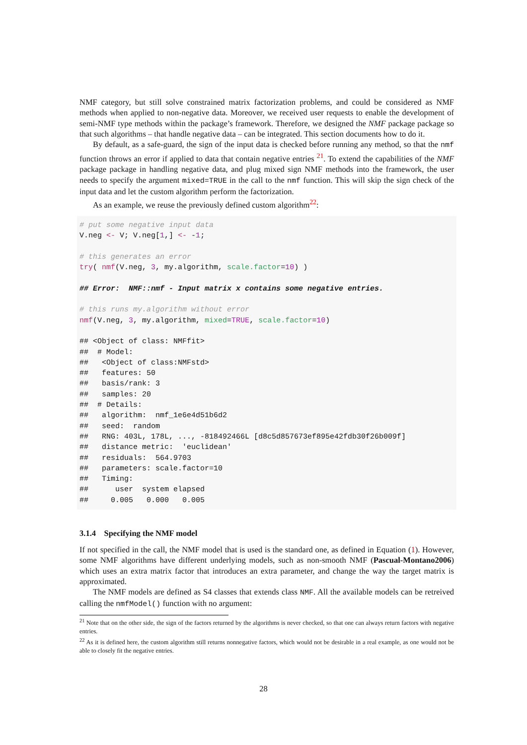NMF category, but still solve constrained matrix factorization problems, and could be considered as NMF methods when applied to non-negative data. Moreover, we received user requests to enable the development of semi-NMF type methods within the package’s framework. Therefore, we designed the NMF package package so that such algorithms – that handle negative data – can be integrated. This section documents how to do it.
By default, as a safe-guard, the sign of the input data is checked before running any method, so that the nmf function throws an error if applied to data that contain negative entries <sup>21</sup>. To extend the capabilities of the NMF package package in handling negative data, and plug mixed sign NMF methods into the framework, the user needs to specify the argument mixed=TRUE in the call to the nmf function. This will skip the sign check of the input data and let the custom algorithm perform the factorization.
As an example, we reuse the previously defined custom algorithm<sup>22</sup>:
# put some negative input data V.neg <- V; V.neg[1,] <- -1; # this generates an error try( nmf(V.neg, 3, my.algorithm, scale.factor=10) ) ## Error: NMF::nmf - Input matrix x contains some negative entries. # this runs my.algorithm without error nmf(V.neg, 3, my.algorithm, mixed=TRUE, scale.factor=10) ## <Object of class: NMFfit> ## # Model: ## <Object of class:NMFstd> ## features: 50 ## basis/rank: 3 ## samples: 20 ## # Details: ## algorithm: nmf_1e6e4d51b6d2 ## seed: random ## RNG: 403L, 178L, ..., -818492466L [d8c5d857673ef895e42fdb30f26b009f] ## distance metric: 'euclidean' ## residuals: 564.9703 ## parameters: scale.factor=10 ## Timing: ## user system elapsed ## 0.005 0.000 0.005
3.1.4 Specifying the NMF model
If not specified in the call, the NMF model that is used is the standard one, as defined in Equation (1). However, some NMF algorithms have different underlying models, such as non-smooth NMF (Pascual-Montano2006) which uses an extra matrix factor that introduces an extra parameter, and change the way the target matrix is approximated.
The NMF models are defined as S4 classes that extends class NMF. All the available models can be retreived calling the nmfModel() function with no argument:
<sup>21</sup> Note that on the other side, the sign of the factors returned by the algorithms is never checked, so that one can always return factors with negative entries.
<sup>22</sup> As it is defined here, the custom algorithm still returns nonnegative factors, which would not be desirable in a real example, as one would not be able to closely fit the negative entries.
28